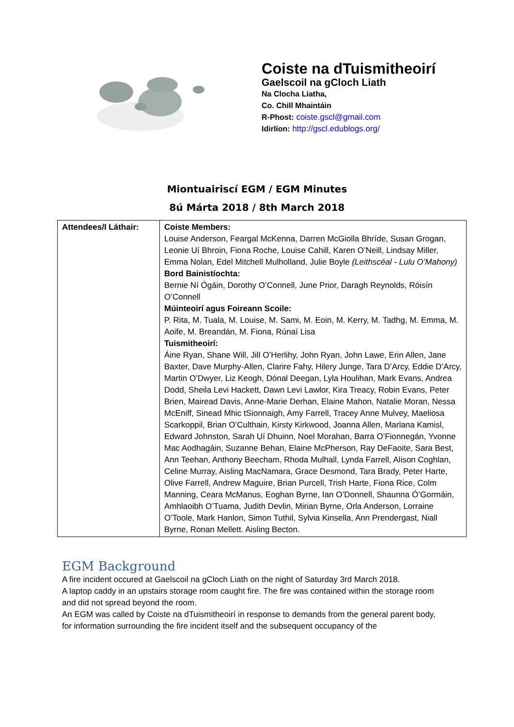Coiste na dTuismitheoirí
Gaelscoil na gCloch Liath
Na Clocha Liatha,
Co. Chill Mhaintáin
R-Phost: coiste.gscl@gmail.com
Idirlíon: http://gscl.edublogs.org/
Miontuairiscí EGM / EGM Minutes
8ú Márta 2018 / 8th March 2018
| Attendees/I Láthair: | Coiste Members: Louise Anderson, Feargal McKenna, Darren McGiolla Bhríde, Susan Grogan, Leonie Uí Bhroin, Fiona Roche, Louise Cahill, Karen O’Neill, Lindsay Miller, Emma Nolan, Edel Mitchell Mulholland, Julie Boyle (Leithscéal - Lulu O’Mahony) Bord Bainistíochta: Bernie Ní Ógáin, Dorothy O’Connell, June Prior, Daragh Reynolds, Róisín O’Connell Múinteoirí agus Foireann Scoile: P. Rita, M. Tuala, M. Louise, M. Sami, M. Eoin, M. Kerry, M. Tadhg, M. Emma, M. Aoife, M. Breandán, M. Fiona, Rúnaí Lisa Tuismitheoirí: Áine Ryan, Shane Will, Jill O’Herlihy, John Ryan, John Lawe, Erin Allen, Jane Baxter, Dave Murphy-Allen, Clarire Fahy, Hilery Junge, Tara D’Arcy, Eddie D’Arcy, Martin O’Dwyer, Liz Keogh, Dónal Deegan, Lyla Houlihan, Mark Evans, Andrea Dodd, Sheila Levi Hackett, Dawn Levi Lawlor, Kira Treacy, Robin Evans, Peter Brien, Mairead Davis, Anne-Marie Derhan, Elaine Mahon, Natalie Moran, Nessa McEniff, Sinead Mhic tSionnaigh, Amy Farrell, Tracey Anne Mulvey, Maeliosa Scarkoppil, Brian O’Culthain, Kirsty Kirkwood, Joanna Allen, Marlana Kamisl, Edward Johnston, Sarah Uí Dhuinn, Noel Morahan, Barra O’Fionnegán, Yvonne Mac Aodhagáin, Suzanne Behan, Elaine McPherson, Ray DeFaoite, Sara Best, Ann Teehan, Anthony Beecham, Rhoda Mulhall, Lynda Farrell, Alison Coghlan, Celine Murray, Aisling MacNamara, Grace Desmond, Tara Brady, Peter Harte, Olive Farrell, Andrew Maguire, Brian Purcell, Trish Harte, Fiona Rice, Colm Manning, Ceara McManus, Eoghan Byrne, Ian O’Donnell, Shaunna Ó’Gormáin, Amhlaoibh O’Tuama, Judith Devlin, Mirian Byrne, Orla Anderson, Lorraine O’Toole, Mark Hanlon, Simon Tuthil, Sylvia Kinsella, Ann Prendergast, Niall Byrne, Ronan Mellett. Aisling Becton. |
EGM Background
A fire incident occured at Gaelscoil na gCloch Liath on the night of Saturday 3rd March 2018.
A laptop caddy in an upstairs storage room caught fire. The fire was contained within the storage room and did not spread beyond the room.
An EGM was called by Coiste na dTuismitheoirí in response to demands from the general parent body, for information surrounding the fire incident itself and the subsequent occupancy of the